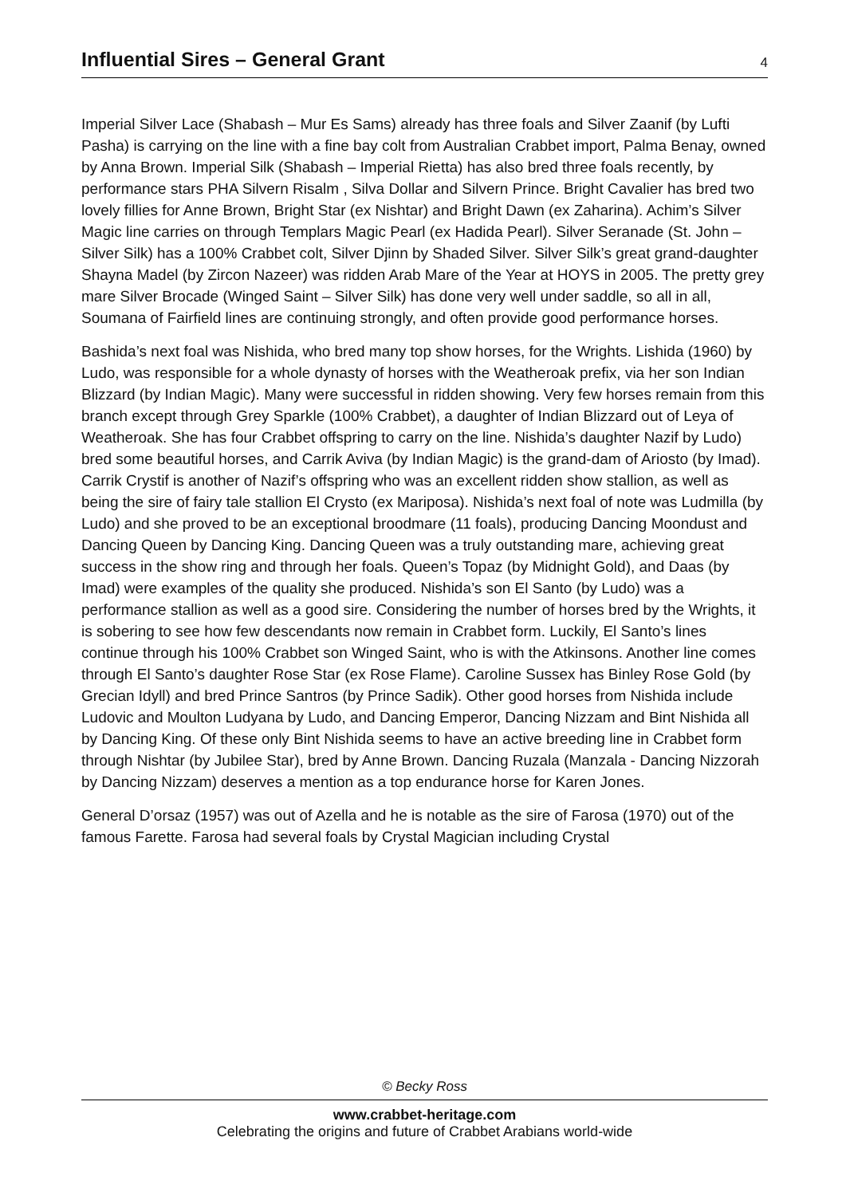Influential Sires – General Grant
4
Imperial Silver Lace (Shabash – Mur Es Sams) already has three foals and Silver Zaanif (by Lufti Pasha) is carrying on the line with a fine bay colt from Australian Crabbet import, Palma Benay, owned by Anna Brown. Imperial Silk (Shabash – Imperial Rietta) has also bred three foals recently, by performance stars PHA Silvern Risalm , Silva Dollar and Silvern Prince. Bright Cavalier has bred two lovely fillies for Anne Brown, Bright Star (ex Nishtar) and Bright Dawn (ex Zaharina). Achim’s Silver Magic line carries on through Templars Magic Pearl (ex Hadida Pearl). Silver Seranade (St. John – Silver Silk) has a 100% Crabbet colt, Silver Djinn by Shaded Silver. Silver Silk’s great grand-daughter Shayna Madel (by Zircon Nazeer) was ridden Arab Mare of the Year at HOYS in 2005. The pretty grey mare Silver Brocade (Winged Saint – Silver Silk) has done very well under saddle, so all in all, Soumana of Fairfield lines are continuing strongly, and often provide good performance horses.
Bashida’s next foal was Nishida, who bred many top show horses, for the Wrights. Lishida (1960) by Ludo, was responsible for a whole dynasty of horses with the Weatheroak prefix, via her son Indian Blizzard (by Indian Magic). Many were successful in ridden showing. Very few horses remain from this branch except through Grey Sparkle (100% Crabbet), a daughter of Indian Blizzard out of Leya of Weatheroak. She has four Crabbet offspring to carry on the line. Nishida’s daughter Nazif by Ludo) bred some beautiful horses, and Carrik Aviva (by Indian Magic) is the grand-dam of Ariosto (by Imad). Carrik Crystif is another of Nazif’s offspring who was an excellent ridden show stallion, as well as being the sire of fairy tale stallion El Crysto (ex Mariposa). Nishida’s next foal of note was Ludmilla (by Ludo) and she proved to be an exceptional broodmare (11 foals), producing Dancing Moondust and Dancing Queen by Dancing King. Dancing Queen was a truly outstanding mare, achieving great success in the show ring and through her foals. Queen’s Topaz (by Midnight Gold), and Daas (by Imad) were examples of the quality she produced. Nishida’s son El Santo (by Ludo) was a performance stallion as well as a good sire. Considering the number of horses bred by the Wrights, it is sobering to see how few descendants now remain in Crabbet form. Luckily, El Santo’s lines continue through his 100% Crabbet son Winged Saint, who is with the Atkinsons. Another line comes through El Santo’s daughter Rose Star (ex Rose Flame). Caroline Sussex has Binley Rose Gold (by Grecian Idyll) and bred Prince Santros (by Prince Sadik). Other good horses from Nishida include Ludovic and Moulton Ludyana by Ludo, and Dancing Emperor, Dancing Nizzam and Bint Nishida all by Dancing King. Of these only Bint Nishida seems to have an active breeding line in Crabbet form through Nishtar (by Jubilee Star), bred by Anne Brown. Dancing Ruzala (Manzala - Dancing Nizzorah by Dancing Nizzam) deserves a mention as a top endurance horse for Karen Jones.
General D’orsaz (1957) was out of Azella and he is notable as the sire of Farosa (1970) out of the famous Farette. Farosa had several foals by Crystal Magician including Crystal
© Becky Ross
www.crabbet-heritage.com
Celebrating the origins and future of Crabbet Arabians world-wide